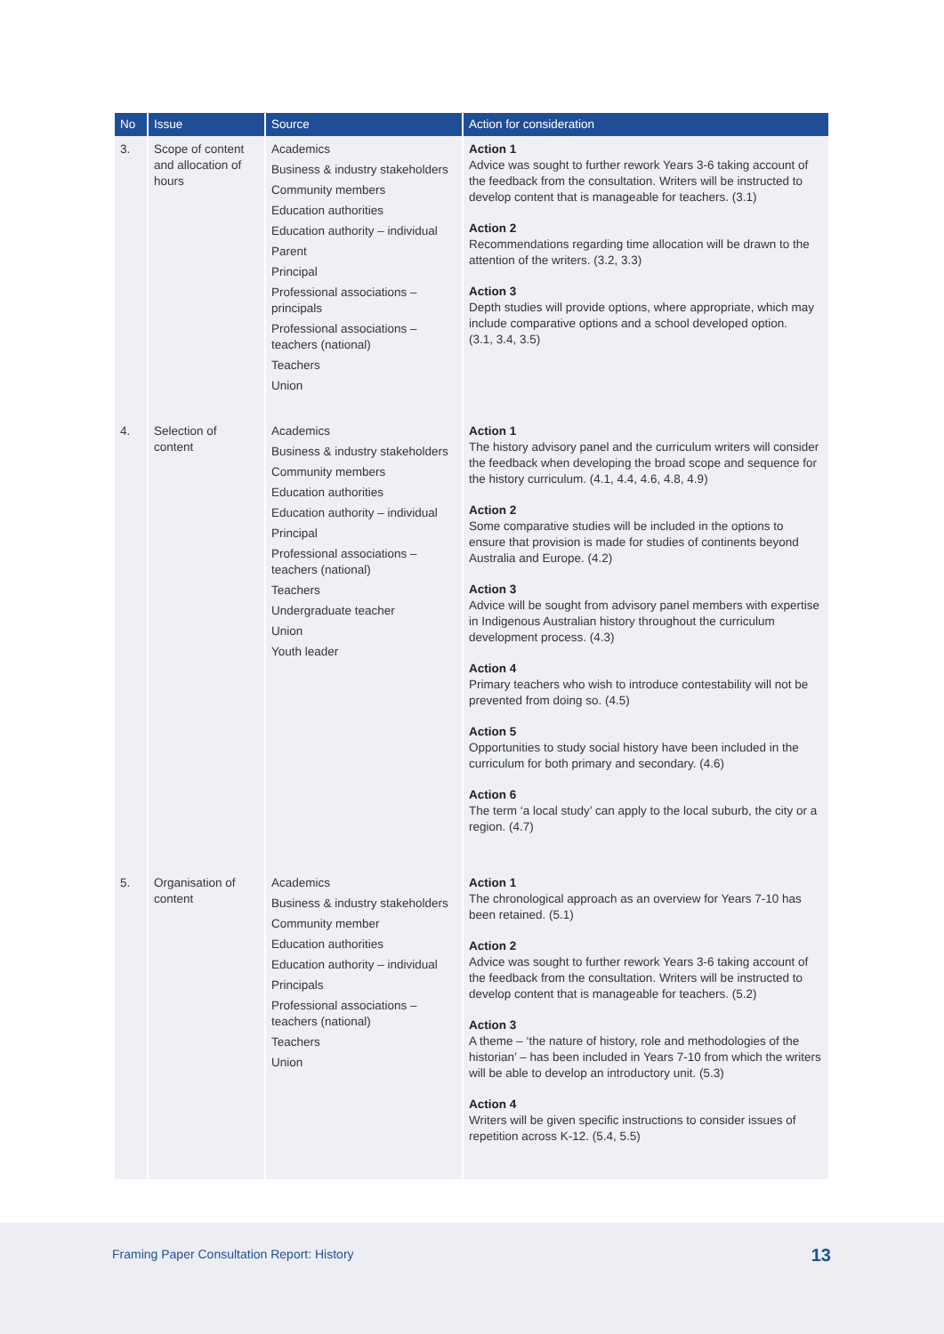| No | Issue | Source | Action for consideration |
| --- | --- | --- | --- |
| 3. | Scope of content and allocation of hours | Academics Business & industry stakeholders Community members Education authorities Education authority – individual Parent Principal Professional associations – principals Professional associations – teachers (national) Teachers Union | Action 1 Advice was sought to further rework Years 3-6 taking account of the feedback from the consultation. Writers will be instructed to develop content that is manageable for teachers. (3.1) Action 2 Recommendations regarding time allocation will be drawn to the attention of the writers. (3.2, 3.3) Action 3 Depth studies will provide options, where appropriate, which may include comparative options and a school developed option. (3.1, 3.4, 3.5) |
| 4. | Selection of content | Academics Business & industry stakeholders Community members Education authorities Education authority – individual Principal Professional associations – teachers (national) Teachers Undergraduate teacher Union Youth leader | Action 1 The history advisory panel and the curriculum writers will consider the feedback when developing the broad scope and sequence for the history curriculum. (4.1, 4.4, 4.6, 4.8, 4.9) Action 2 Some comparative studies will be included in the options to ensure that provision is made for studies of continents beyond Australia and Europe. (4.2) Action 3 Advice will be sought from advisory panel members with expertise in Indigenous Australian history throughout the curriculum development process. (4.3) Action 4 Primary teachers who wish to introduce contestability will not be prevented from doing so. (4.5) Action 5 Opportunities to study social history have been included in the curriculum for both primary and secondary. (4.6) Action 6 The term ‘a local study’ can apply to the local suburb, the city or a region. (4.7) |
| 5. | Organisation of content | Academics Business & industry stakeholders Community member Education authorities Education authority – individual Principals Professional associations – teachers (national) Teachers Union | Action 1 The chronological approach as an overview for Years 7-10 has been retained. (5.1) Action 2 Advice was sought to further rework Years 3-6 taking account of the feedback from the consultation. Writers will be instructed to develop content that is manageable for teachers. (5.2) Action 3 A theme – ‘the nature of history, role and methodologies of the historian’ – has been included in Years 7-10 from which the writers will be able to develop an introductory unit. (5.3) Action 4 Writers will be given specific instructions to consider issues of repetition across K-12. (5.4, 5.5) |
Framing Paper Consultation Report: History
13